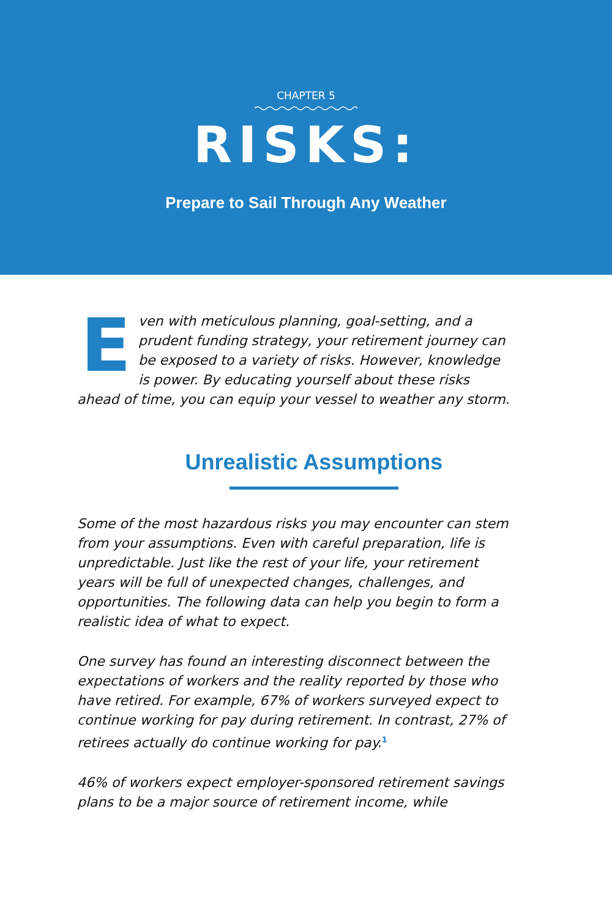CHAPTER 5
RISKS:
Prepare to Sail Through Any Weather
Even with meticulous planning, goal-setting, and a prudent funding strategy, your retirement journey can be exposed to a variety of risks. However, knowledge is power. By educating yourself about these risks ahead of time, you can equip your vessel to weather any storm.
Unrealistic Assumptions
Some of the most hazardous risks you may encounter can stem from your assumptions. Even with careful preparation, life is unpredictable. Just like the rest of your life, your retirement years will be full of unexpected changes, challenges, and opportunities. The following data can help you begin to form a realistic idea of what to expect.
One survey has found an interesting disconnect between the expectations of workers and the reality reported by those who have retired. For example, 67% of workers surveyed expect to continue working for pay during retirement. In contrast, 27% of retirees actually do continue working for pay.<sup>1</sup>
46% of workers expect employer-sponsored retirement savings plans to be a major source of retirement income, while